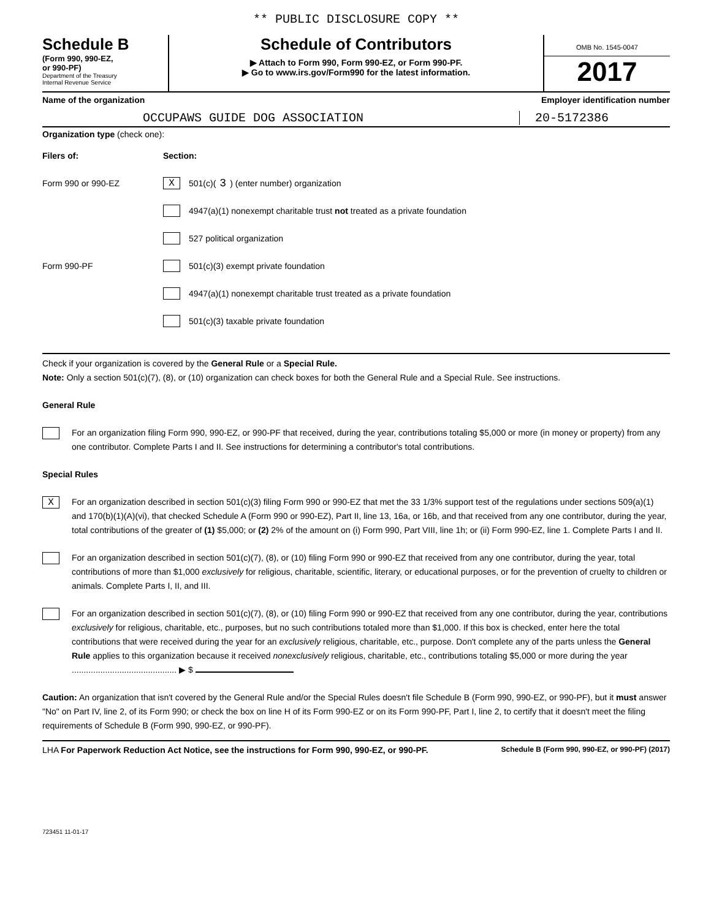** PUBLIC DISCLOSURE COPY **
Schedule B
(Form 990, 990-EZ,
or 990-PF)
Department of the Treasury
Internal Revenue Service
Schedule of Contributors
▶ Attach to Form 990, Form 990-EZ, or Form 990-PF.
▶ Go to www.irs.gov/Form990 for the latest information.
OMB No. 1545-0047
2017
Name of the organization Employer identification number
OCCUPAWS GUIDE DOG ASSOCIATION 20-5172386
Organization type (check one):
Filers of: Section:
Form 990 or 990-EZ X 501(c)( 3 ) (enter number) organization
4947(a)(1) nonexempt charitable trust not treated as a private foundation
527 political organization
Form 990-PF 501(c)(3) exempt private foundation
4947(a)(1) nonexempt charitable trust treated as a private foundation
501(c)(3) taxable private foundation
Check if your organization is covered by the General Rule or a Special Rule.
Note: Only a section 501(c)(7), (8), or (10) organization can check boxes for both the General Rule and a Special Rule. See instructions.
General Rule
For an organization filing Form 990, 990-EZ, or 990-PF that received, during the year, contributions totaling $5,000 or more (in money or property) from any one contributor. Complete Parts I and II. See instructions for determining a contributor's total contributions.
Special Rules
X
For an organization described in section 501(c)(3) filing Form 990 or 990-EZ that met the 33 1/3% support test of the regulations under sections 509(a)(1) and 170(b)(1)(A)(vi), that checked Schedule A (Form 990 or 990-EZ), Part II, line 13, 16a, or 16b, and that received from any one contributor, during the year, total contributions of the greater of (1) $5,000; or (2) 2% of the amount on (i) Form 990, Part VIII, line 1h; or (ii) Form 990-EZ, line 1. Complete Parts I and II.
For an organization described in section 501(c)(7), (8), or (10) filing Form 990 or 990-EZ that received from any one contributor, during the year, total contributions of more than $1,000 exclusively for religious, charitable, scientific, literary, or educational purposes, or for the prevention of cruelty to children or animals. Complete Parts I, II, and III.
For an organization described in section 501(c)(7), (8), or (10) filing Form 990 or 990-EZ that received from any one contributor, during the year, contributions exclusively for religious, charitable, etc., purposes, but no such contributions totaled more than $1,000. If this box is checked, enter here the total contributions that were received during the year for an exclusively religious, charitable, etc., purpose. Don't complete any of the parts unless the General Rule applies to this organization because it received nonexclusively religious, charitable, etc., contributions totaling $5,000 or more during the year ............................................ ▶ $
Caution: An organization that isn't covered by the General Rule and/or the Special Rules doesn't file Schedule B (Form 990, 990-EZ, or 990-PF), but it must answer "No" on Part IV, line 2, of its Form 990; or check the box on line H of its Form 990-EZ or on its Form 990-PF, Part I, line 2, to certify that it doesn't meet the filing requirements of Schedule B (Form 990, 990-EZ, or 990-PF).
LHA For Paperwork Reduction Act Notice, see the instructions for Form 990, 990-EZ, or 990-PF. Schedule B (Form 990, 990-EZ, or 990-PF) (2017)
723451 11-01-17